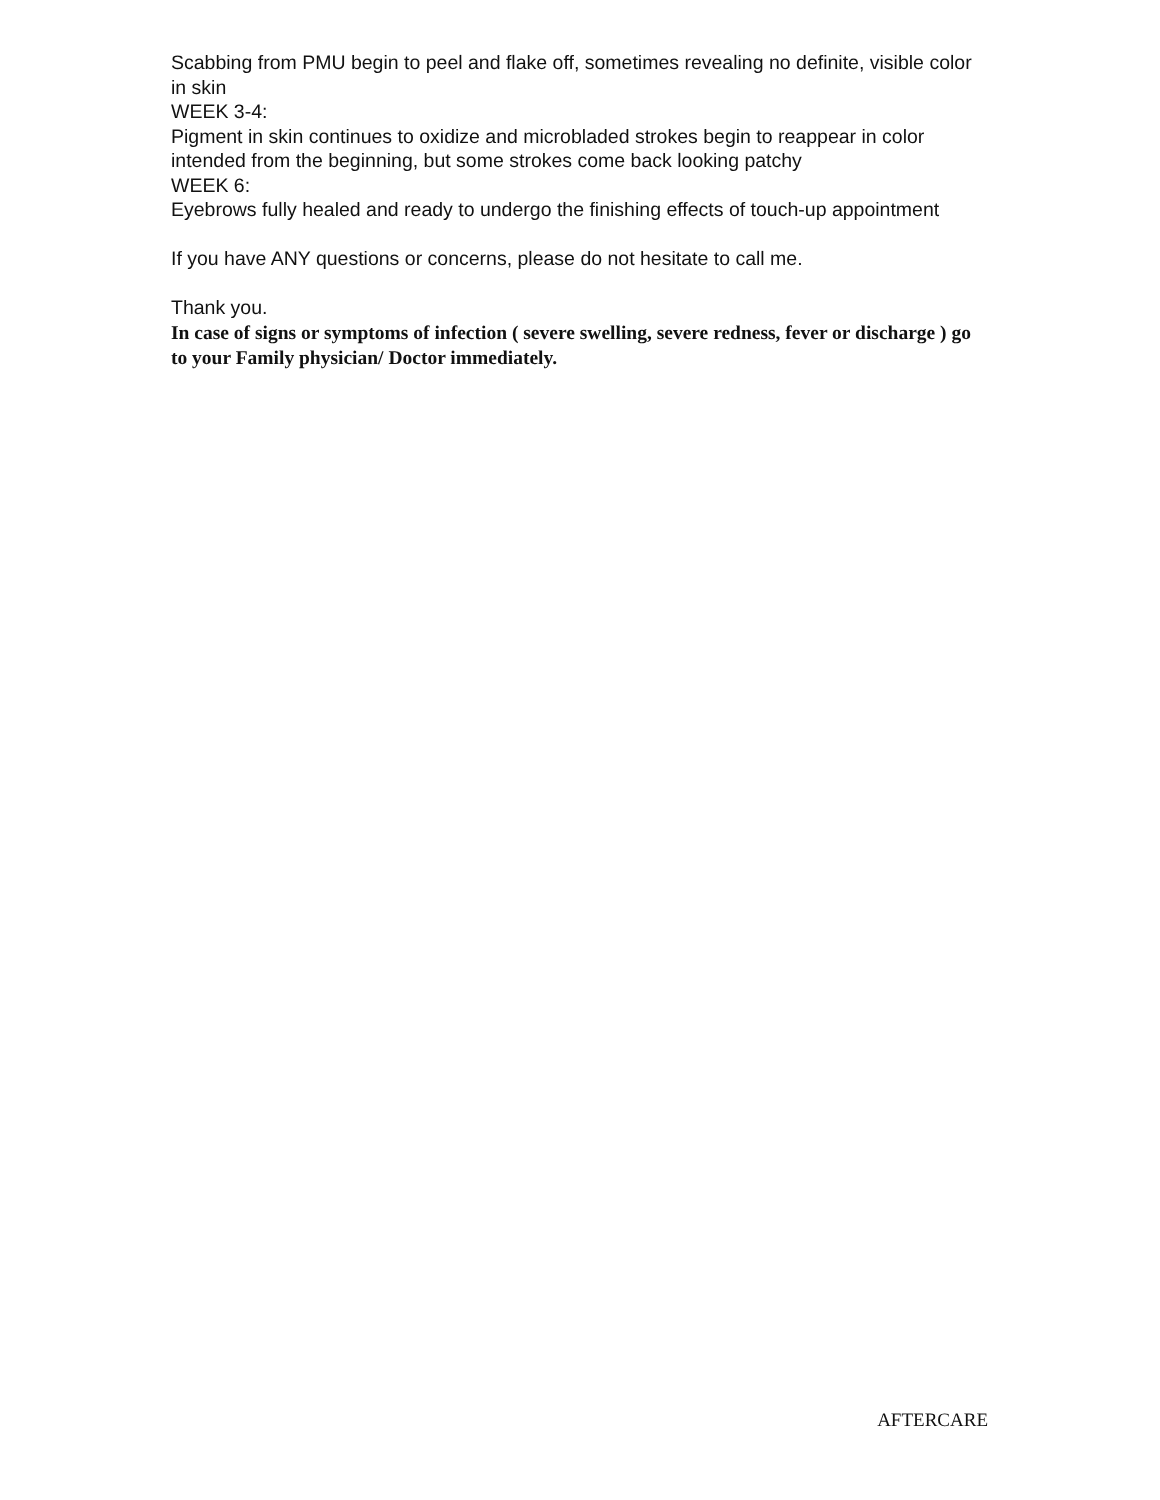Scabbing from PMU begin to peel and flake off, sometimes revealing no definite, visible color in skin
WEEK 3-4:
Pigment in skin continues to oxidize and microbladed strokes begin to reappear in color intended from the beginning, but some strokes come back looking patchy
WEEK 6:
Eyebrows fully healed and ready to undergo the finishing effects of touch-up appointment
If you have ANY questions or concerns, please do not hesitate to call me.
Thank you.
In case of signs or symptoms of infection ( severe swelling, severe redness, fever or discharge ) go to your Family physician/ Doctor immediately.
AFTERCARE